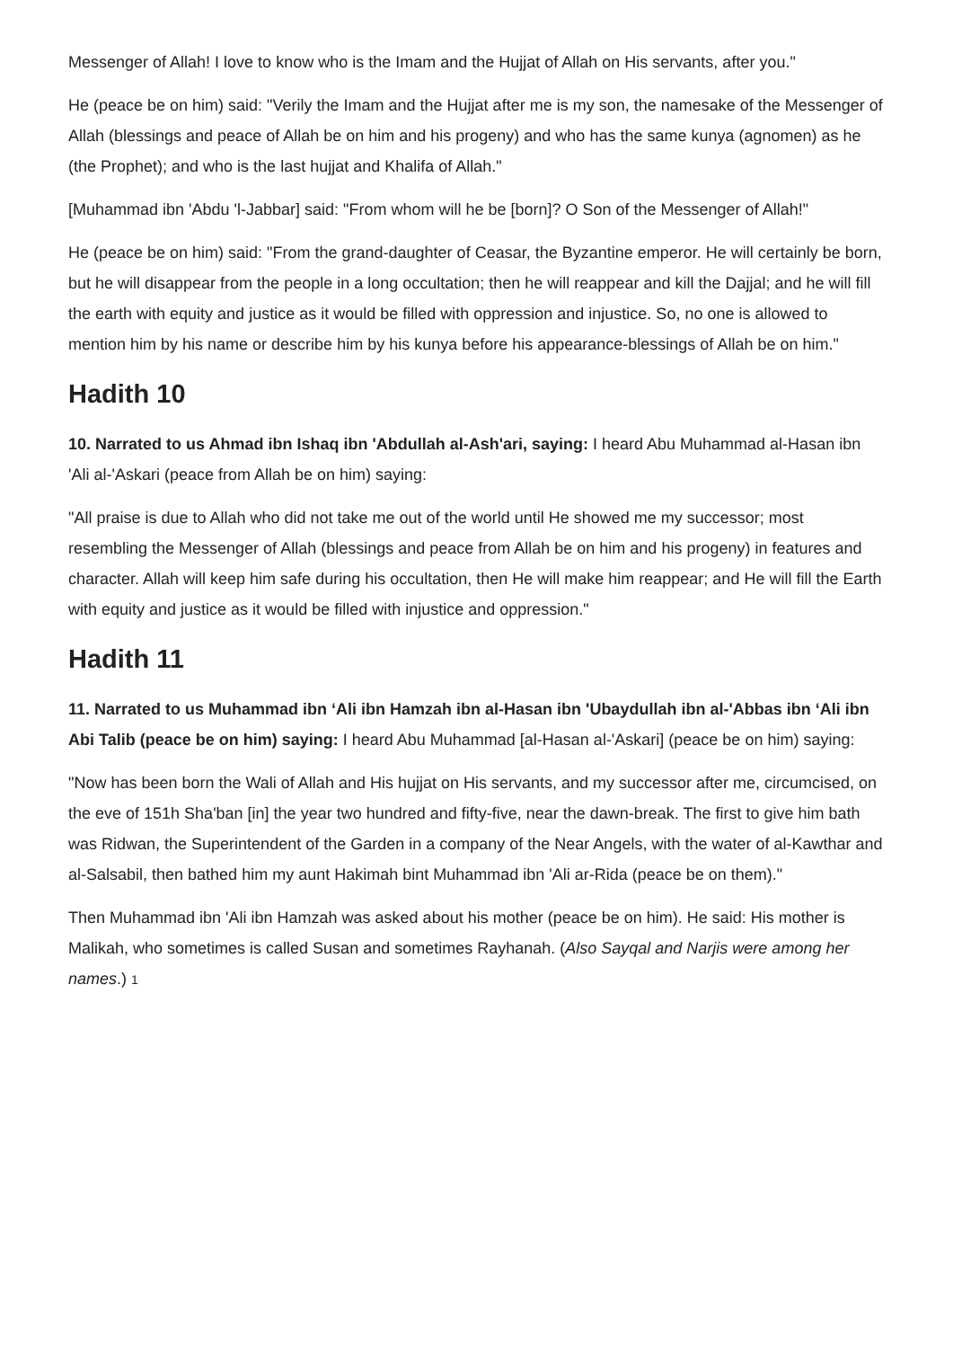Messenger of Allah! I love to know who is the Imam and the Hujjat of Allah on His servants, after you."
He (peace be on him) said: "Verily the Imam and the Hujjat after me is my son, the namesake of the Messenger of Allah (blessings and peace of Allah be on him and his progeny) and who has the same kunya (agnomen) as he (the Prophet); and who is the last hujjat and Khalifa of Allah."
[Muhammad ibn 'Abdu 'l-Jabbar] said: "From whom will he be [born]? O Son of the Messenger of Allah!"
He (peace be on him) said: "From the grand-daughter of Ceasar, the Byzantine emperor. He will certainly be born, but he will disappear from the people in a long occultation; then he will reappear and kill the Dajjal; and he will fill the earth with equity and justice as it would be filled with oppression and injustice. So, no one is allowed to mention him by his name or describe him by his kunya before his appearance-blessings of Allah be on him."
Hadith 10
10. Narrated to us Ahmad ibn Ishaq ibn 'Abdullah al-Ash'ari, saying: I heard Abu Muhammad al-Hasan ibn 'Ali al-'Askari (peace from Allah be on him) saying:
"All praise is due to Allah who did not take me out of the world until He showed me my successor; most resembling the Messenger of Allah (blessings and peace from Allah be on him and his progeny) in features and character. Allah will keep him safe during his occultation, then He will make him reappear; and He will fill the Earth with equity and justice as it would be filled with injustice and oppression."
Hadith 11
11. Narrated to us Muhammad ibn ‘Ali ibn Hamzah ibn al-Hasan ibn 'Ubaydullah ibn al-'Abbas ibn ‘Ali ibn Abi Talib (peace be on him) saying: I heard Abu Muhammad [al-Hasan al-'Askari] (peace be on him) saying:
"Now has been born the Wali of Allah and His hujjat on His servants, and my successor after me, circumcised, on the eve of 151h Sha'ban [in] the year two hundred and fifty-five, near the dawn-break. The first to give him bath was Ridwan, the Superintendent of the Garden in a company of the Near Angels, with the water of al-Kawthar and al-Salsabil, then bathed him my aunt Hakimah bint Muhammad ibn 'Ali ar-Rida (peace be on them)."
Then Muhammad ibn 'Ali ibn Hamzah was asked about his mother (peace be on him). He said: His mother is Malikah, who sometimes is called Susan and sometimes Rayhanah. (Also Sayqal and Narjis were among her names.) 1